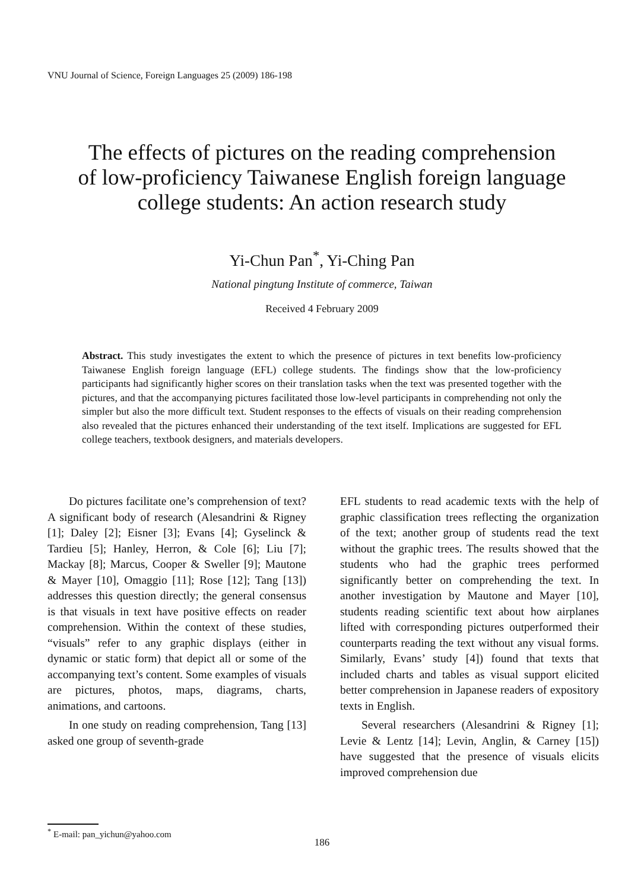VNU Journal of Science, Foreign Languages 25 (2009) 186-198
The effects of pictures on the reading comprehension
of low-proficiency Taiwanese English foreign language
college students: An action research study
Yi-Chun Pan<sup>*</sup>, Yi-Ching Pan
National pingtung Institute of commerce, Taiwan
Received 4 February 2009
Abstract. This study investigates the extent to which the presence of pictures in text benefits low-proficiency Taiwanese English foreign language (EFL) college students. The findings show that the low-proficiency participants had significantly higher scores on their translation tasks when the text was presented together with the pictures, and that the accompanying pictures facilitated those low-level participants in comprehending not only the simpler but also the more difficult text. Student responses to the effects of visuals on their reading comprehension also revealed that the pictures enhanced their understanding of the text itself. Implications are suggested for EFL college teachers, textbook designers, and materials developers.
Do pictures facilitate one’s comprehension of text? A significant body of research (Alesandrini & Rigney [1]; Daley [2]; Eisner [3]; Evans [4]; Gyselinck & Tardieu [5]; Hanley, Herron, & Cole [6]; Liu [7]; Mackay [8]; Marcus, Cooper & Sweller [9]; Mautone & Mayer [10], Omaggio [11]; Rose [12]; Tang [13]) addresses this question directly; the general consensus is that visuals in text have positive effects on reader comprehension. Within the context of these studies, “visuals” refer to any graphic displays (either in dynamic or static form) that depict all or some of the accompanying text’s content. Some examples of visuals are pictures, photos, maps, diagrams, charts, animations, and cartoons.
In one study on reading comprehension, Tang [13] asked one group of seventh-grade
EFL students to read academic texts with the help of graphic classification trees reflecting the organization of the text; another group of students read the text without the graphic trees. The results showed that the students who had the graphic trees performed significantly better on comprehending the text. In another investigation by Mautone and Mayer [10], students reading scientific text about how airplanes lifted with corresponding pictures outperformed their counterparts reading the text without any visual forms. Similarly, Evans’ study [4]) found that texts that included charts and tables as visual support elicited better comprehension in Japanese readers of expository texts in English.
Several researchers (Alesandrini & Rigney [1]; Levie & Lentz [14]; Levin, Anglin, & Carney [15]) have suggested that the presence of visuals elicits improved comprehension due
<sup>*</sup> E-mail: pan_yichun@yahoo.com
186